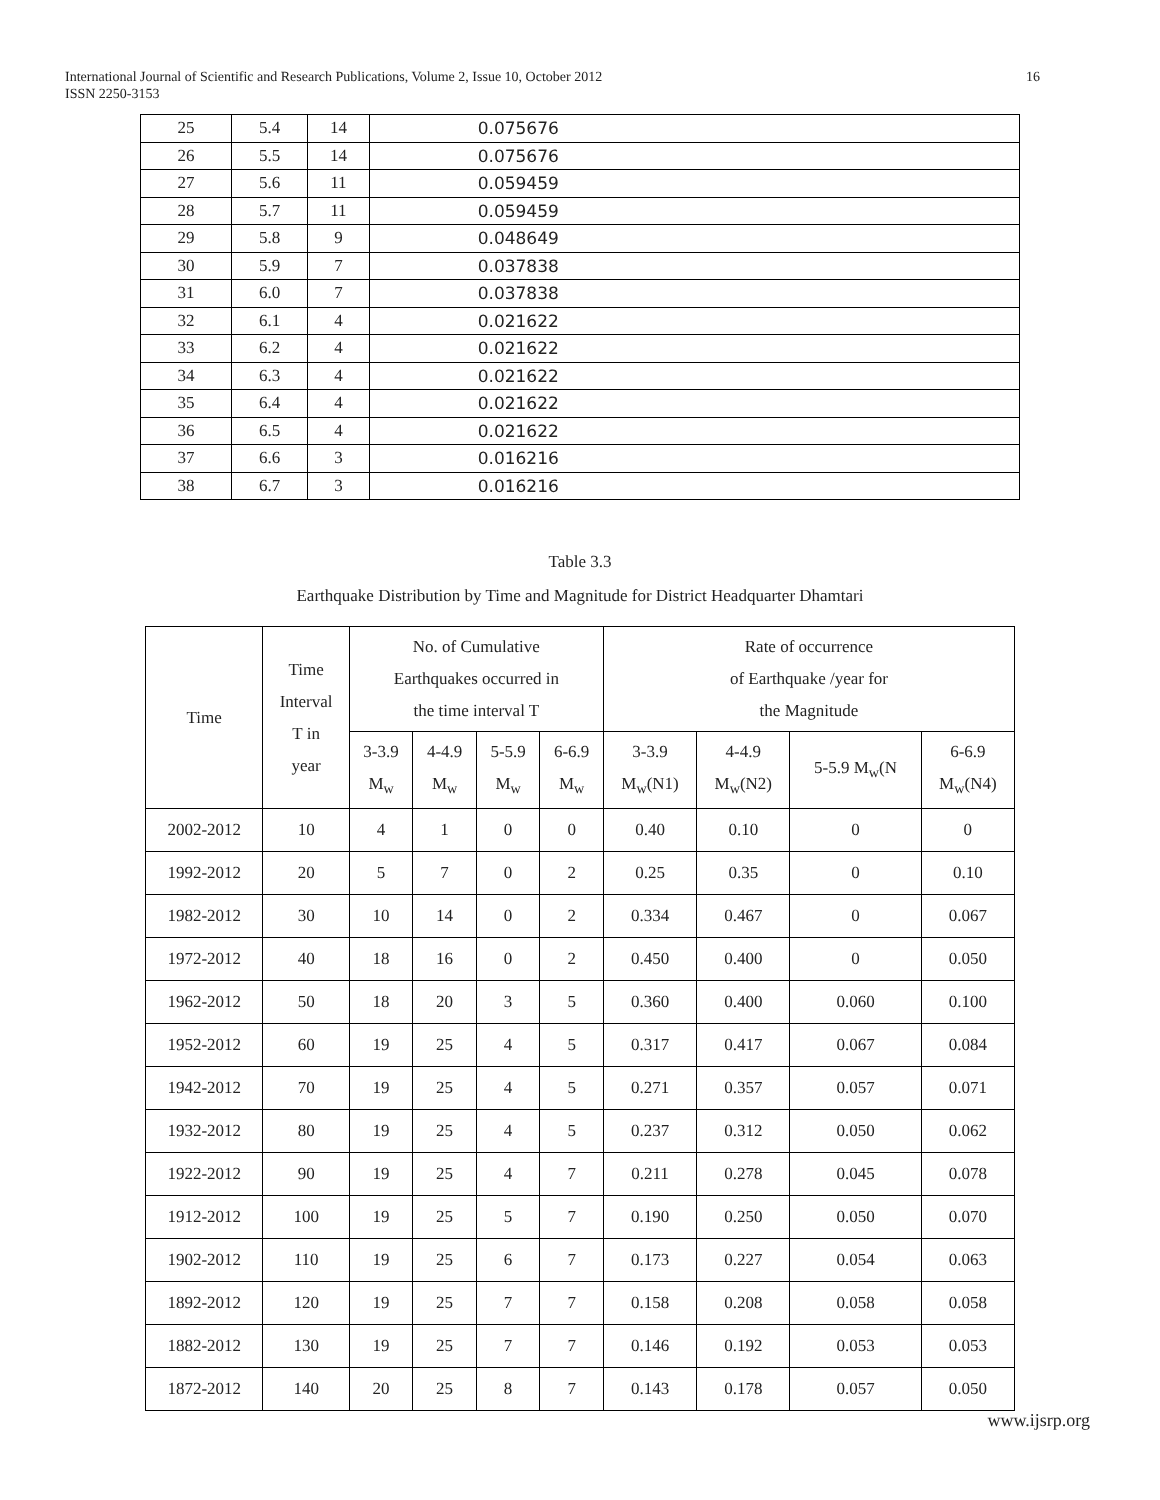International Journal of Scientific and Research Publications, Volume 2, Issue 10, October 2012
ISSN 2250-3153
16
| 25 | 5.4 | 14 | 0.075676 |
| 26 | 5.5 | 14 | 0.075676 |
| 27 | 5.6 | 11 | 0.059459 |
| 28 | 5.7 | 11 | 0.059459 |
| 29 | 5.8 | 9 | 0.048649 |
| 30 | 5.9 | 7 | 0.037838 |
| 31 | 6.0 | 7 | 0.037838 |
| 32 | 6.1 | 4 | 0.021622 |
| 33 | 6.2 | 4 | 0.021622 |
| 34 | 6.3 | 4 | 0.021622 |
| 35 | 6.4 | 4 | 0.021622 |
| 36 | 6.5 | 4 | 0.021622 |
| 37 | 6.6 | 3 | 0.016216 |
| 38 | 6.7 | 3 | 0.016216 |
Table 3.3
Earthquake Distribution by Time and Magnitude for District Headquarter Dhamtari
| Time | Time Interval T in year | No. of Cumulative Earthquakes occurred in the time interval T | | | | Rate of occurrence of Earthquake /year for the Magnitude | | | |
| --- | --- | --- | --- | --- | --- | --- | --- | --- | --- |
| | | 3-3.9 M<sub>w</sub> | 4-4.9 M<sub>w</sub> | 5-5.9 M<sub>w</sub> | 6-6.9 M<sub>w</sub> | 3-3.9 M<sub>w</sub>(N1) | 4-4.9 M<sub>w</sub>(N2) | 5-5.9 M<sub>w</sub>(N | 6-6.9 M<sub>w</sub>(N4) |
| 2002-2012 | 10 | 4 | 1 | 0 | 0 | 0.40 | 0.10 | 0 | 0 |
| 1992-2012 | 20 | 5 | 7 | 0 | 2 | 0.25 | 0.35 | 0 | 0.10 |
| 1982-2012 | 30 | 10 | 14 | 0 | 2 | 0.334 | 0.467 | 0 | 0.067 |
| 1972-2012 | 40 | 18 | 16 | 0 | 2 | 0.450 | 0.400 | 0 | 0.050 |
| 1962-2012 | 50 | 18 | 20 | 3 | 5 | 0.360 | 0.400 | 0.060 | 0.100 |
| 1952-2012 | 60 | 19 | 25 | 4 | 5 | 0.317 | 0.417 | 0.067 | 0.084 |
| 1942-2012 | 70 | 19 | 25 | 4 | 5 | 0.271 | 0.357 | 0.057 | 0.071 |
| 1932-2012 | 80 | 19 | 25 | 4 | 5 | 0.237 | 0.312 | 0.050 | 0.062 |
| 1922-2012 | 90 | 19 | 25 | 4 | 7 | 0.211 | 0.278 | 0.045 | 0.078 |
| 1912-2012 | 100 | 19 | 25 | 5 | 7 | 0.190 | 0.250 | 0.050 | 0.070 |
| 1902-2012 | 110 | 19 | 25 | 6 | 7 | 0.173 | 0.227 | 0.054 | 0.063 |
| 1892-2012 | 120 | 19 | 25 | 7 | 7 | 0.158 | 0.208 | 0.058 | 0.058 |
| 1882-2012 | 130 | 19 | 25 | 7 | 7 | 0.146 | 0.192 | 0.053 | 0.053 |
| 1872-2012 | 140 | 20 | 25 | 8 | 7 | 0.143 | 0.178 | 0.057 | 0.050 |
www.ijsrp.org